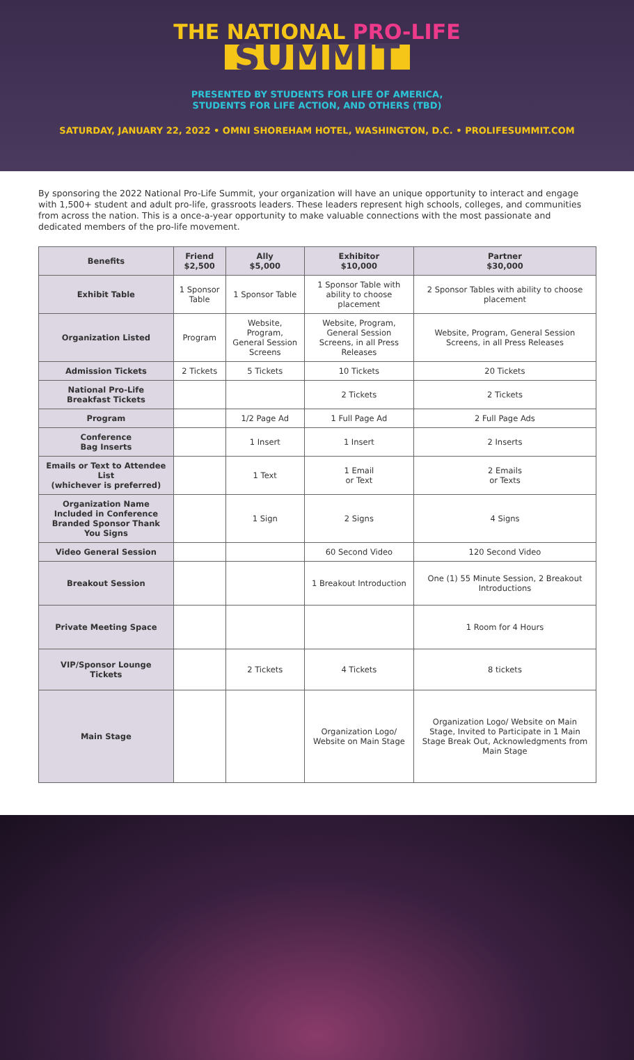THE NATIONAL PRO-LIFE
SUMMIT
PRESENTED BY STUDENTS FOR LIFE OF AMERICA,
STUDENTS FOR LIFE ACTION, AND OTHERS (TBD)
SATURDAY, JANUARY 22, 2022 • OMNI SHOREHAM HOTEL, WASHINGTON, D.C. • PROLIFESUMMIT.COM
By sponsoring the 2022 National Pro-Life Summit, your organization will have an unique opportunity to interact and engage with 1,500+ student and adult pro-life, grassroots leaders. These leaders represent high schools, colleges, and communities from across the nation. This is a once-a-year opportunity to make valuable connections with the most passionate and dedicated members of the pro-life movement.
| Benefits | Friend $2,500 | Ally $5,000 | Exhibitor $10,000 | Partner $30,000 |
| --- | --- | --- | --- | --- |
| Exhibit Table | 1 Sponsor Table | 1 Sponsor Table | 1 Sponsor Table with ability to choose placement | 2 Sponsor Tables with ability to choose placement |
| Organization Listed | Program | Website, Program, General Session Screens | Website, Program, General Session Screens, in all Press Releases | Website, Program, General Session Screens, in all Press Releases |
| Admission Tickets | 2 Tickets | 5 Tickets | 10 Tickets | 20 Tickets |
| National Pro-Life Breakfast Tickets | | | 2 Tickets | 2 Tickets |
| Program | | 1/2 Page Ad | 1 Full Page Ad | 2 Full Page Ads |
| Conference Bag Inserts | | 1 Insert | 1 Insert | 2 Inserts |
| Emails or Text to Attendee List (whichever is preferred) | | 1 Text | 1 Email or Text | 2 Emails or Texts |
| Organization Name Included in Conference Branded Sponsor Thank You Signs | | 1 Sign | 2 Signs | 4 Signs |
| Video General Session | | | 60 Second Video | 120 Second Video |
| Breakout Session | | | 1 Breakout Introduction | One (1) 55 Minute Session, 2 Breakout Introductions |
| Private Meeting Space | | | | 1 Room for 4 Hours |
| VIP/Sponsor Lounge Tickets | | 2 Tickets | 4 Tickets | 8 tickets |
| Main Stage | | | Organization Logo/ Website on Main Stage | Organization Logo/ Website on Main Stage, Invited to Participate in 1 Main Stage Break Out, Acknowledgments from Main Stage |